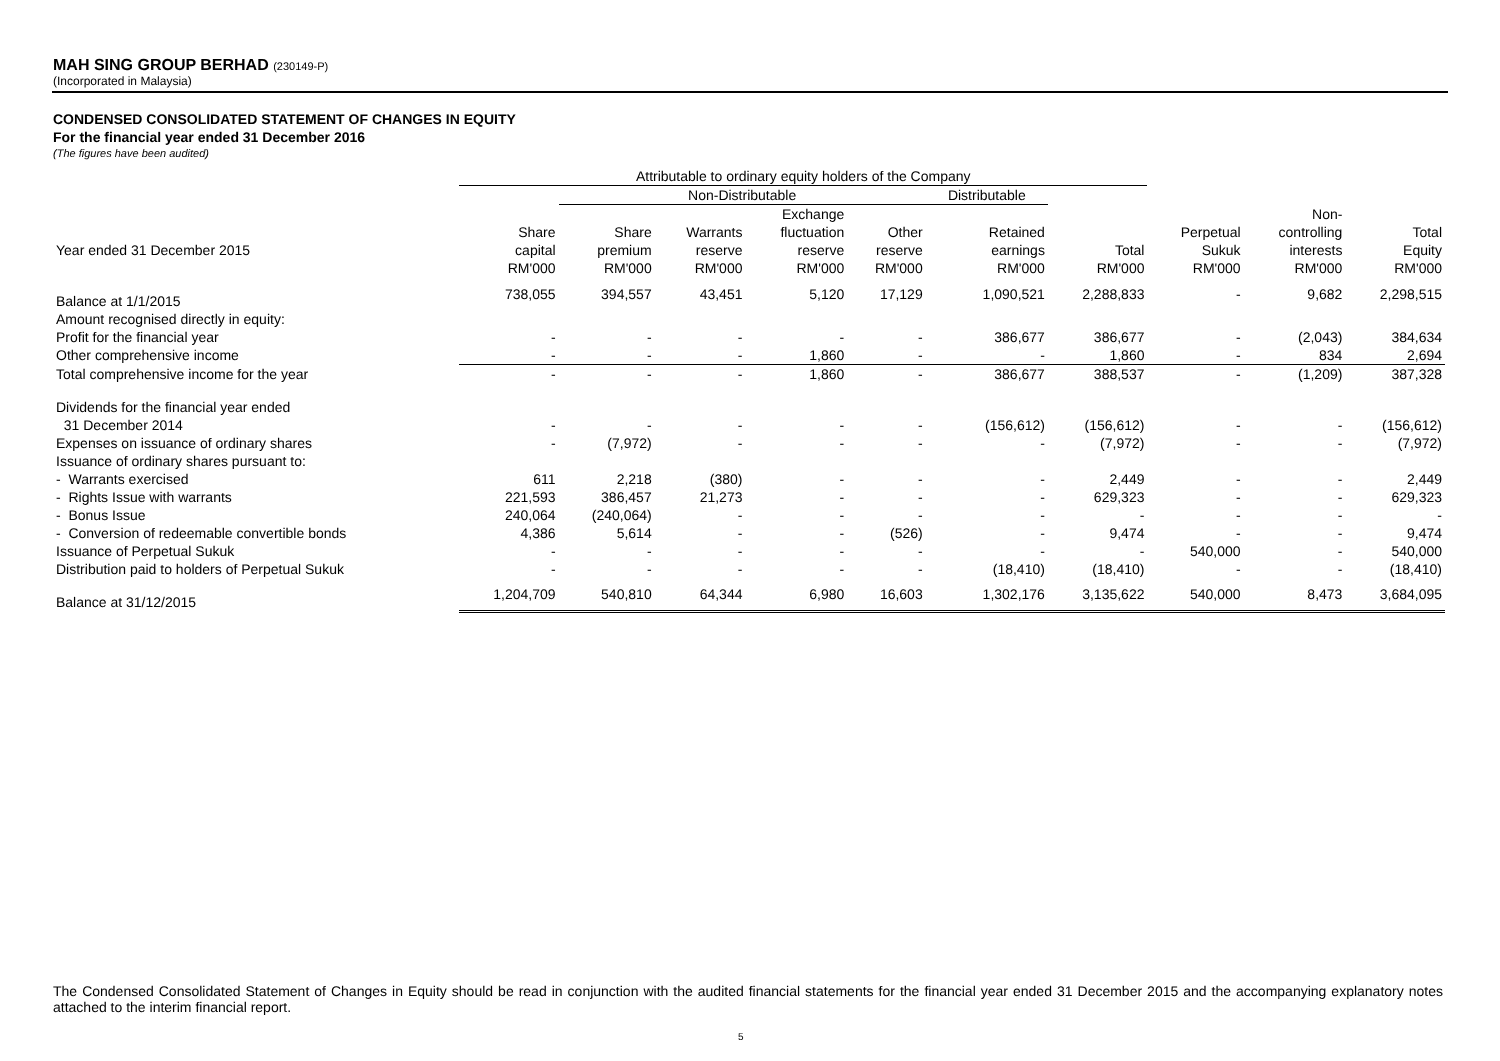MAH SING GROUP BERHAD (230149-P)
(Incorporated in Malaysia)
CONDENSED CONSOLIDATED STATEMENT OF CHANGES IN EQUITY
For the financial year ended 31 December 2016
(The figures have been audited)
| | Attributable to ordinary equity holders of the Company | | | | | | | | | |
| --- | --- | --- | --- | --- | --- | --- | --- | --- | --- | --- |
| | | Non-Distributable | | | | Distributable | | | | |
| | | | | Exchange | | | | | Non- | |
| | Share | Share | Warrants | fluctuation | Other | Retained | | Perpetual | controlling | Total |
| Year ended 31 December 2015 | capital | premium | reserve | reserve | reserve | earnings | Total | Sukuk | interests | Equity |
| | RM'000 | RM'000 | RM'000 | RM'000 | RM'000 | RM'000 | RM'000 | RM'000 | RM'000 | RM'000 |
| Balance at 1/1/2015 | 738,055 | 394,557 | 43,451 | 5,120 | 17,129 | 1,090,521 | 2,288,833 | - | 9,682 | 2,298,515 |
| Amount recognised directly in equity: | | | | | | | | | | |
| Profit for the financial year | - | - | - | - | - | 386,677 | 386,677 | - | (2,043) | 384,634 |
| Other comprehensive income | - | - | - | 1,860 | - | - | 1,860 | - | 834 | 2,694 |
| Total comprehensive income for the year | - | - | - | 1,860 | - | 386,677 | 388,537 | - | (1,209) | 387,328 |
| Dividends for the financial year ended | | | | | | | | | | |
| 31 December 2014 | - | - | - | - | - | (156,612) | (156,612) | - | - | (156,612) |
| Expenses on issuance of ordinary shares | - | (7,972) | - | - | - | - | (7,972) | - | - | (7,972) |
| Issuance of ordinary shares pursuant to: | | | | | | | | | | |
| - Warrants exercised | 611 | 2,218 | (380) | - | - | - | 2,449 | - | - | 2,449 |
| - Rights Issue with warrants | 221,593 | 386,457 | 21,273 | - | - | - | 629,323 | - | - | 629,323 |
| - Bonus Issue | 240,064 | (240,064) | - | - | - | - | - | - | - | - |
| - Conversion of redeemable convertible bonds | 4,386 | 5,614 | - | - | (526) | - | 9,474 | - | - | 9,474 |
| Issuance of Perpetual Sukuk | - | - | - | - | - | - | - | 540,000 | - | 540,000 |
| Distribution paid to holders of Perpetual Sukuk | - | - | - | - | - | (18,410) | (18,410) | - | - | (18,410) |
| Balance at 31/12/2015 | 1,204,709 | 540,810 | 64,344 | 6,980 | 16,603 | 1,302,176 | 3,135,622 | 540,000 | 8,473 | 3,684,095 |
The Condensed Consolidated Statement of Changes in Equity should be read in conjunction with the audited financial statements for the financial year ended 31 December 2015 and the accompanying explanatory notes attached to the interim financial report.
5